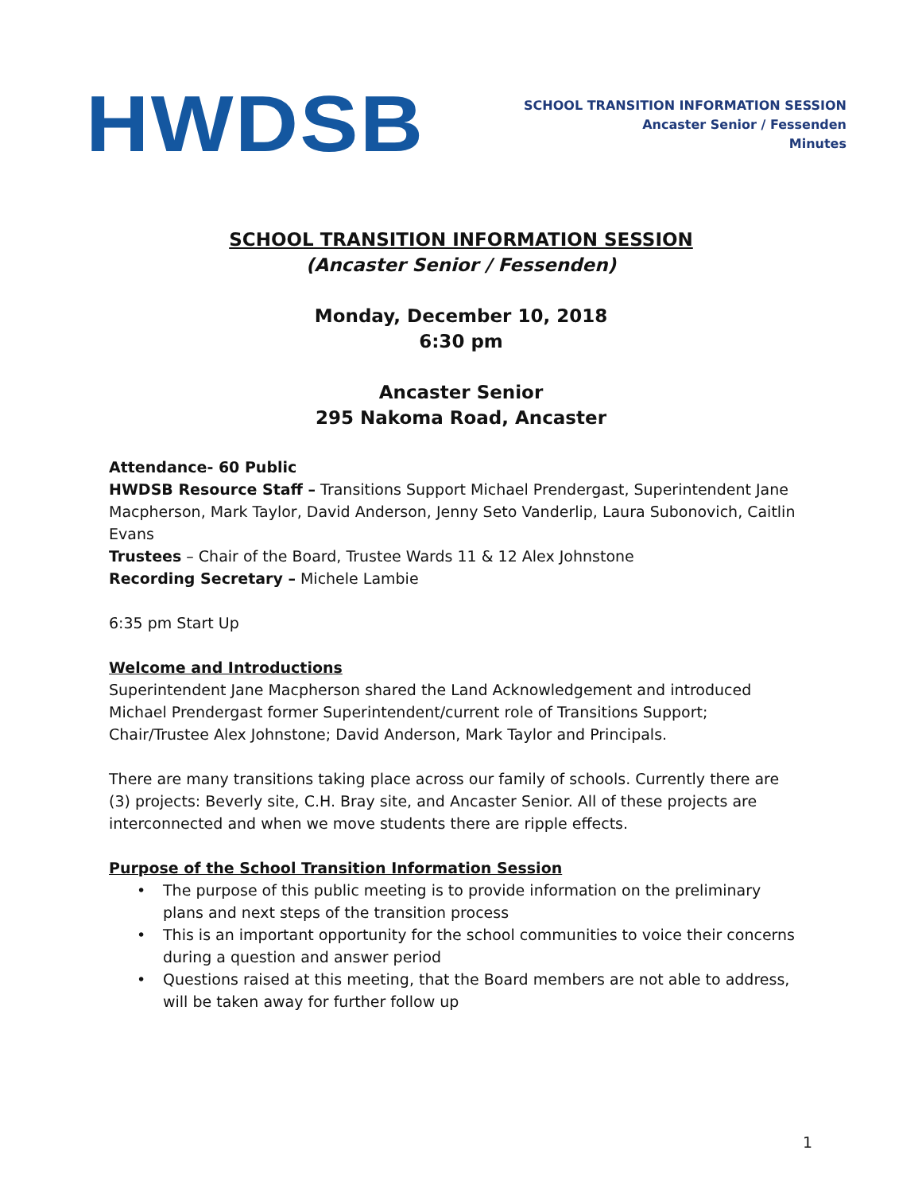HWDSB
SCHOOL TRANSITION INFORMATION SESSION
Ancaster Senior / Fessenden
Minutes
SCHOOL TRANSITION INFORMATION SESSION
(Ancaster Senior / Fessenden)
Monday, December 10, 2018
6:30 pm
Ancaster Senior
295 Nakoma Road, Ancaster
Attendance- 60 Public
HWDSB Resource Staff – Transitions Support Michael Prendergast, Superintendent Jane Macpherson, Mark Taylor, David Anderson, Jenny Seto Vanderlip, Laura Subonovich, Caitlin Evans
Trustees – Chair of the Board, Trustee Wards 11 & 12 Alex Johnstone
Recording Secretary – Michele Lambie
6:35 pm Start Up
Welcome and Introductions
Superintendent Jane Macpherson shared the Land Acknowledgement and introduced Michael Prendergast former Superintendent/current role of Transitions Support; Chair/Trustee Alex Johnstone; David Anderson, Mark Taylor and Principals.
There are many transitions taking place across our family of schools. Currently there are (3) projects: Beverly site, C.H. Bray site, and Ancaster Senior. All of these projects are interconnected and when we move students there are ripple effects.
Purpose of the School Transition Information Session
• The purpose of this public meeting is to provide information on the preliminary plans and next steps of the transition process
• This is an important opportunity for the school communities to voice their concerns during a question and answer period
• Questions raised at this meeting, that the Board members are not able to address, will be taken away for further follow up
1